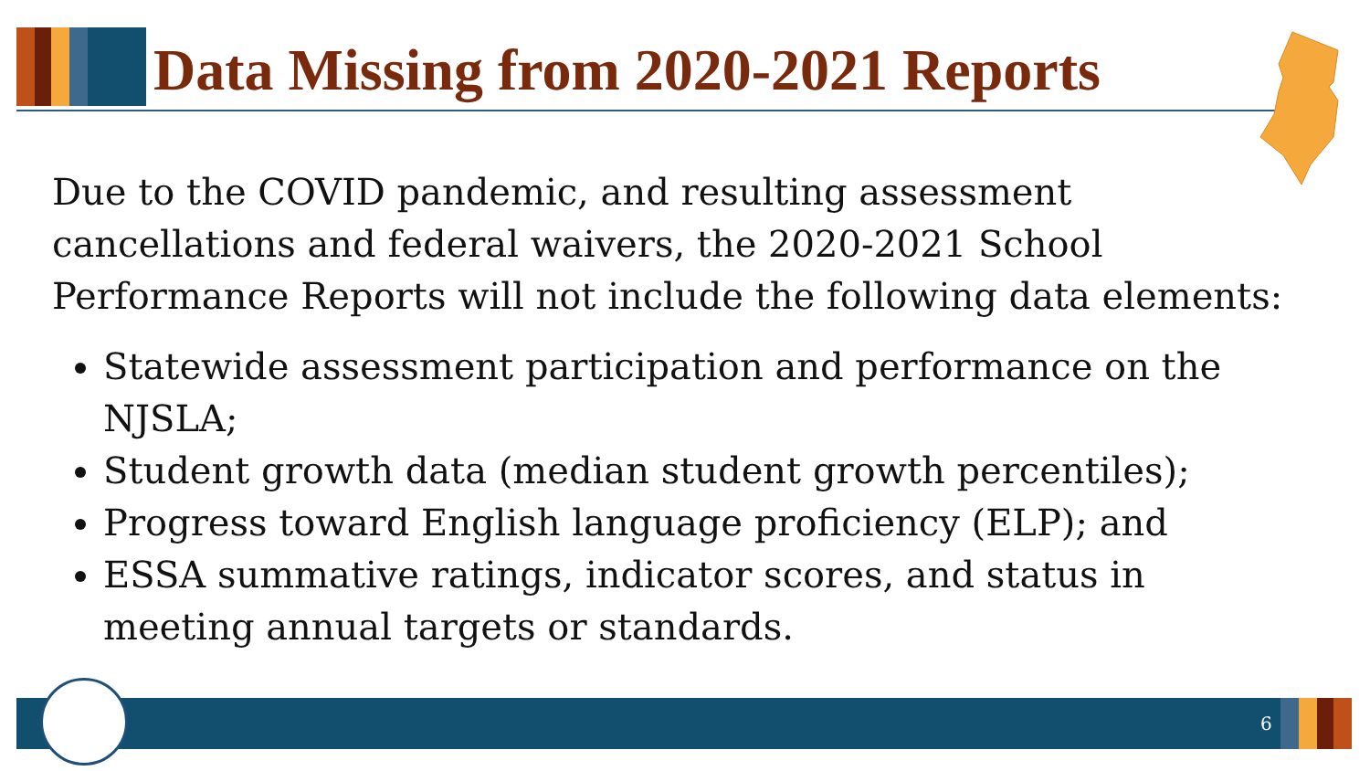Data Missing from 2020-2021 Reports
Due to the COVID pandemic, and resulting assessment cancellations and federal waivers, the 2020-2021 School Performance Reports will not include the following data elements:
Statewide assessment participation and performance on the NJSLA;
Student growth data (median student growth percentiles);
Progress toward English language proficiency (ELP); and
ESSA summative ratings, indicator scores, and status in meeting annual targets or standards.
6